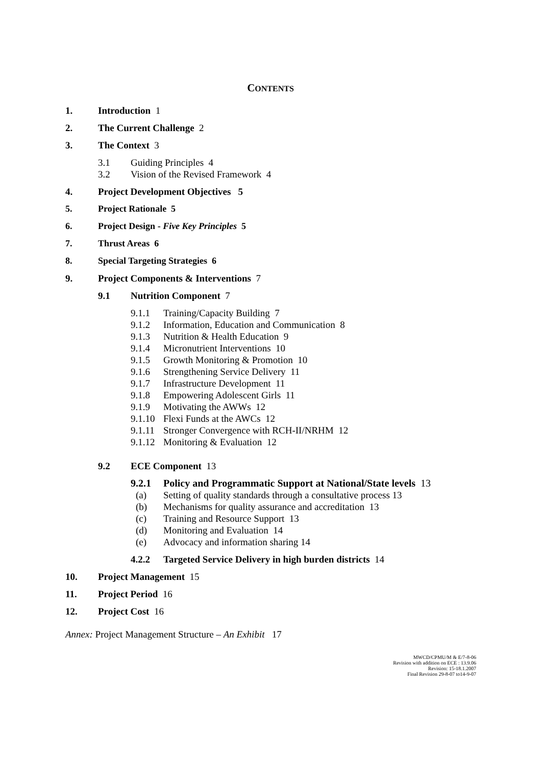CONTENTS
1. Introduction 1
2. The Current Challenge 2
3. The Context 3
3.1 Guiding Principles 4
3.2 Vision of the Revised Framework 4
4. Project Development Objectives 5
5. Project Rationale 5
6. Project Design - Five Key Principles 5
7. Thrust Areas 6
8. Special Targeting Strategies 6
9. Project Components & Interventions 7
9.1 Nutrition Component 7
9.1.1 Training/Capacity Building 7
9.1.2 Information, Education and Communication 8
9.1.3 Nutrition & Health Education 9
9.1.4 Micronutrient Interventions 10
9.1.5 Growth Monitoring & Promotion 10
9.1.6 Strengthening Service Delivery 11
9.1.7 Infrastructure Development 11
9.1.8 Empowering Adolescent Girls 11
9.1.9 Motivating the AWWs 12
9.1.10 Flexi Funds at the AWCs 12
9.1.11 Stronger Convergence with RCH-II/NRHM 12
9.1.12 Monitoring & Evaluation 12
9.2 ECE Component 13
9.2.1 Policy and Programmatic Support at National/State levels 13
(a) Setting of quality standards through a consultative process 13
(b) Mechanisms for quality assurance and accreditation 13
(c) Training and Resource Support 13
(d) Monitoring and Evaluation 14
(e) Advocacy and information sharing 14
4.2.2 Targeted Service Delivery in high burden districts 14
10. Project Management 15
11. Project Period 16
12. Project Cost 16
Annex: Project Management Structure – An Exhibit 17
MWCD/CPMU/M & E/7-8-06
Revision with addition on ECE : 13.9.06
Revision: 15-18.1.2007
Final Revision 29-8-07 to14-9-07